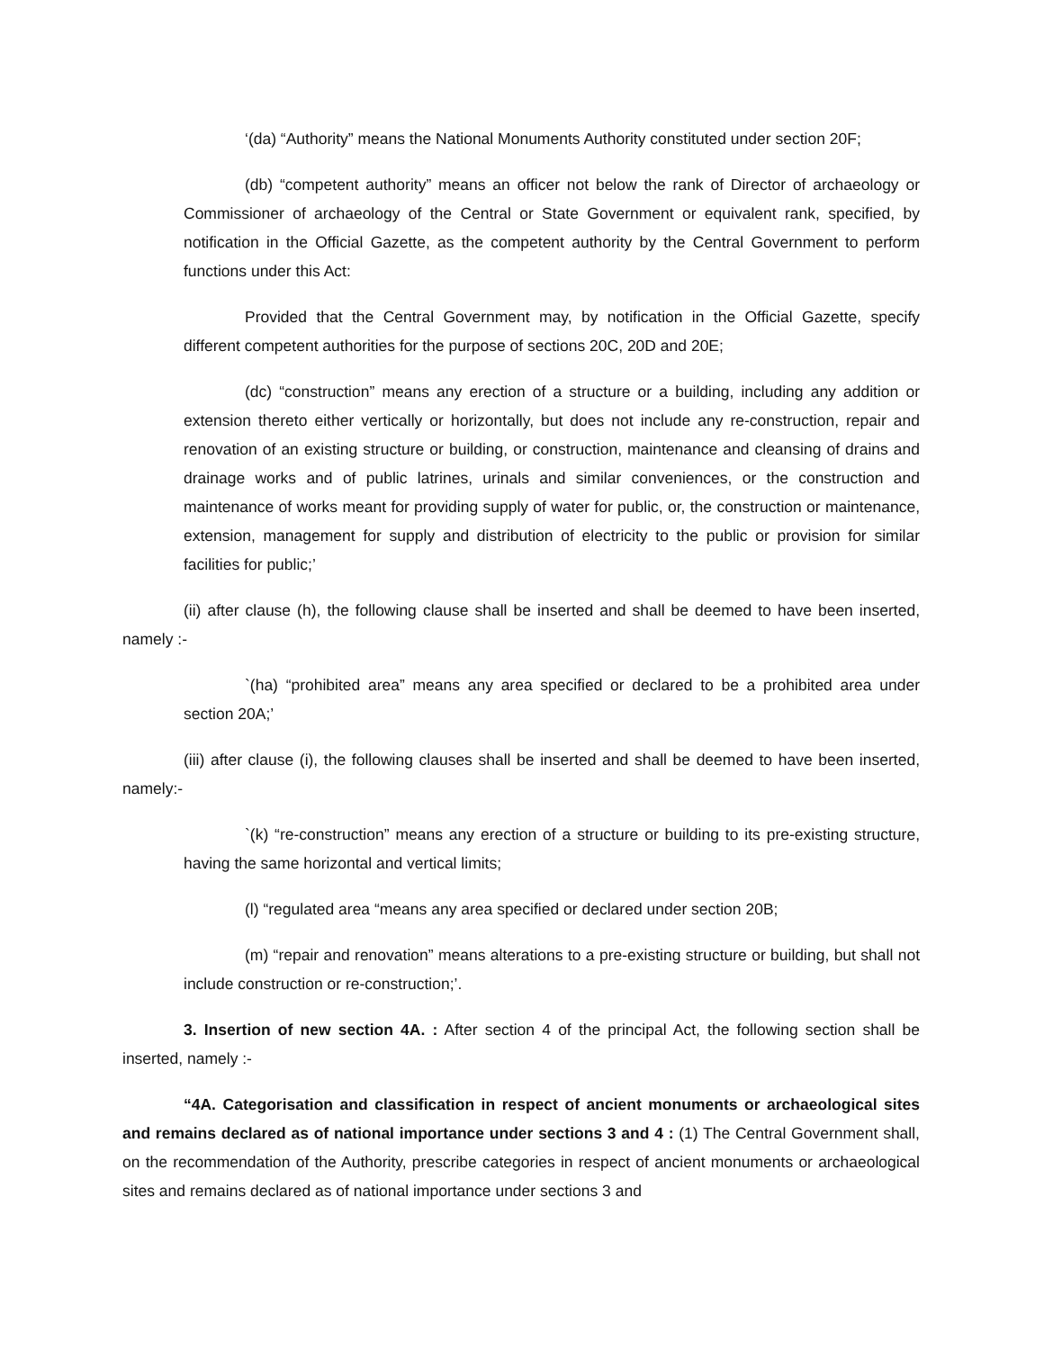‘(da) “Authority” means the National Monuments Authority constituted under section 20F;
(db) “competent authority” means an officer not below the rank of Director of archaeology or Commissioner of archaeology of the Central or State Government or equivalent rank, specified, by notification in the Official Gazette, as the competent authority by the Central Government to perform functions under this Act:
Provided that the Central Government may, by notification in the Official Gazette, specify different competent authorities for the purpose of sections 20C, 20D and 20E;
(dc) “construction” means any erection of a structure or a building, including any addition or extension thereto either vertically or horizontally, but does not include any re-construction, repair and renovation of an existing structure or building, or construction, maintenance and cleansing of drains and drainage works and of public latrines, urinals and similar conveniences, or the construction and maintenance of works meant for providing supply of water for public, or, the construction or maintenance, extension, management for supply and distribution of electricity to the public or provision for similar facilities for public;’
(ii) after clause (h), the following clause shall be inserted and shall be deemed to have been inserted, namely :-
`(ha) “prohibited area” means any area specified or declared to be a prohibited area under section 20A;’
(iii) after clause (i), the following clauses shall be inserted and shall be deemed to have been inserted, namely:-
`(k) “re-construction” means any erection of a structure or building to its pre-existing structure, having the same horizontal and vertical limits;
(l) “regulated area “means any area specified or declared under section 20B;
(m) “repair and renovation” means alterations to a pre-existing structure or building, but shall not include construction or re-construction;’.
3. Insertion of new section 4A. : After section 4 of the principal Act, the following section shall be inserted, namely :-
“4A. Categorisation and classification in respect of ancient monuments or archaeological sites and remains declared as of national importance under sections 3 and 4 : (1) The Central Government shall, on the recommendation of the Authority, prescribe categories in respect of ancient monuments or archaeological sites and remains declared as of national importance under sections 3 and